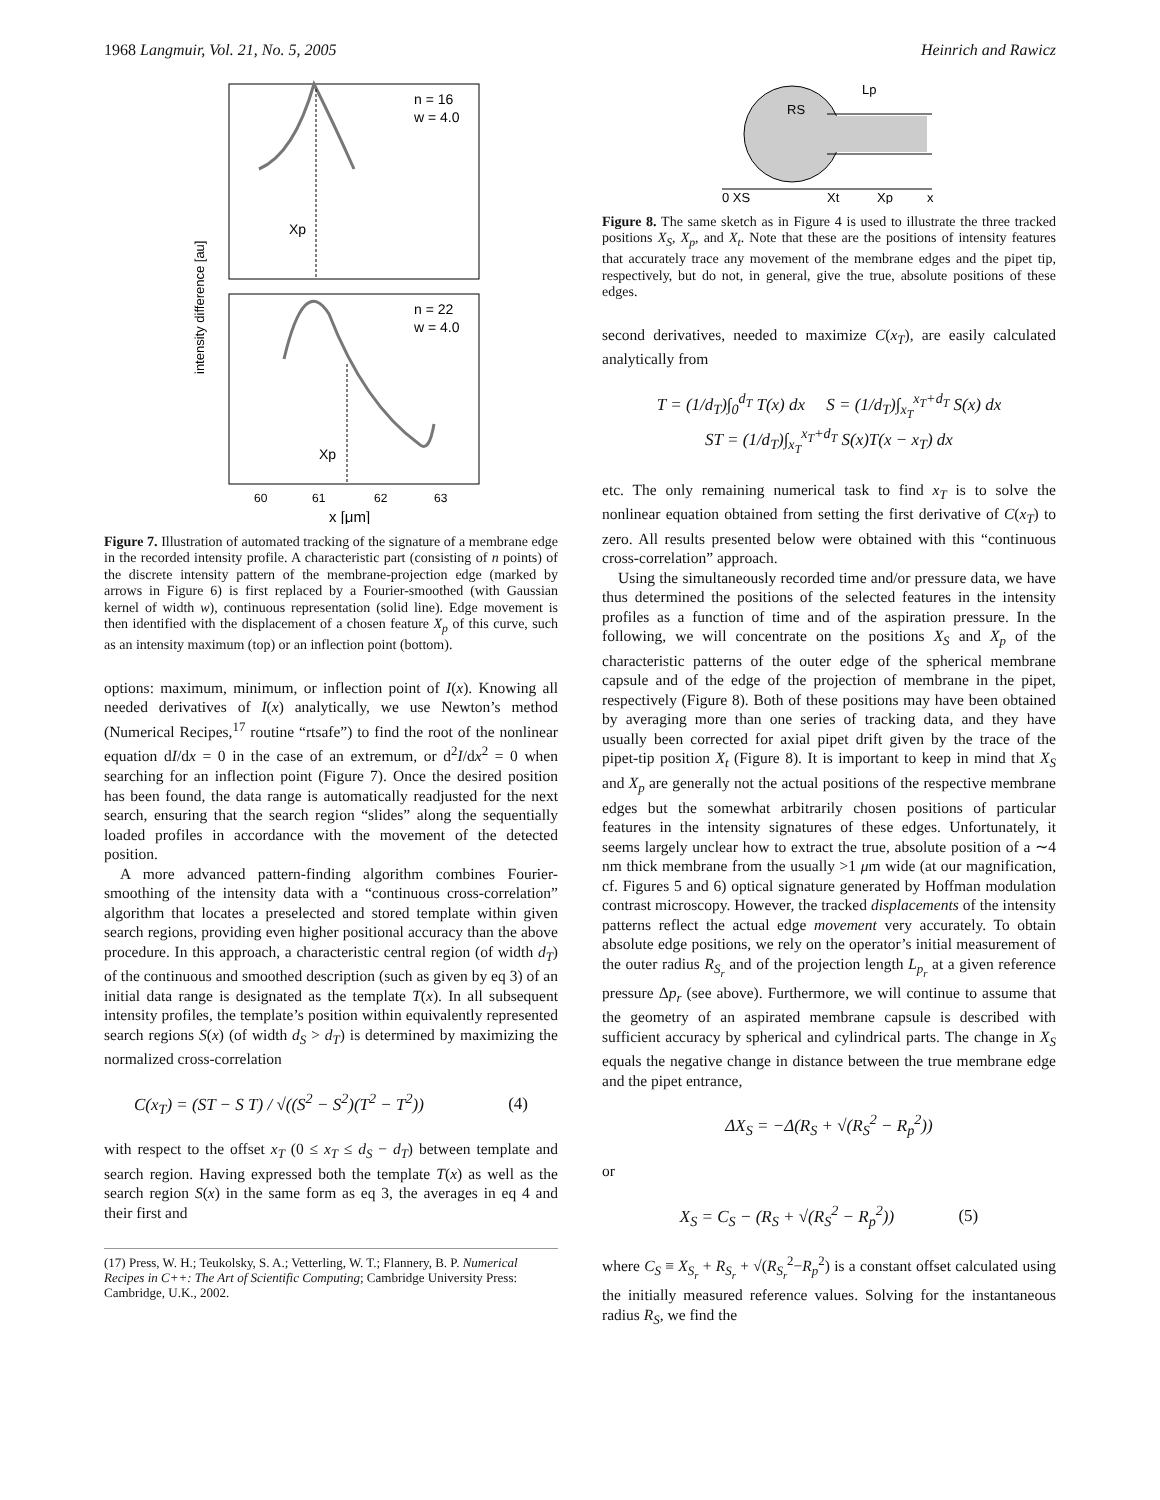1968 Langmuir, Vol. 21, No. 5, 2005 Heinrich and Rawicz
n = 16
w = 4.0
n = 22
w = 4.0
Xp
Xp
60
61
62
63
x [μm]
intensity difference [au]
Figure 7. Illustration of automated tracking of the signature of a membrane edge in the recorded intensity profile. A characteristic part (consisting of n points) of the discrete intensity pattern of the membrane-projection edge (marked by arrows in Figure 6) is first replaced by a Fourier-smoothed (with Gaussian kernel of width w), continuous representation (solid line). Edge movement is then identified with the displacement of a chosen feature X<sub>p</sub> of this curve, such as an intensity maximum (top) or an inflection point (bottom).
options: maximum, minimum, or inflection point of I(x). Knowing all needed derivatives of I(x) analytically, we use Newton’s method (Numerical Recipes,<sup>17</sup> routine “rtsafe”) to find the root of the nonlinear equation dI/dx = 0 in the case of an extremum, or d<sup>2</sup>I/dx<sup>2</sup> = 0 when searching for an inflection point (Figure 7). Once the desired position has been found, the data range is automatically readjusted for the next search, ensuring that the search region “slides” along the sequentially loaded profiles in accordance with the movement of the detected position.
A more advanced pattern-finding algorithm combines Fourier-smoothing of the intensity data with a “continuous cross-correlation” algorithm that locates a preselected and stored template within given search regions, providing even higher positional accuracy than the above procedure. In this approach, a characteristic central region (of width d<sub>T</sub>) of the continuous and smoothed description (such as given by eq 3) of an initial data range is designated as the template T(x). In all subsequent intensity profiles, the template’s position within equivalently represented search regions S(x) (of width d<sub>S</sub> > d<sub>T</sub>) is determined by maximizing the normalized cross-correlation
C(x<sub>T</sub>) = (ST − S T) / √((S<sup>2</sup> − S<sup>2</sup>)(T<sup>2</sup> − T<sup>2</sup>)) (4)
with respect to the offset x<sub>T</sub> (0 ≤ x<sub>T</sub> ≤ d<sub>S</sub> − d<sub>T</sub>) between template and search region. Having expressed both the template T(x) as well as the search region S(x) in the same form as eq 3, the averages in eq 4 and their first and
(17) Press, W. H.; Teukolsky, S. A.; Vetterling, W. T.; Flannery, B. P. Numerical Recipes in C++: The Art of Scientific Computing; Cambridge University Press: Cambridge, U.K., 2002.
RS
Lp
0 XS
Xt
Xp
x
Figure 8. The same sketch as in Figure 4 is used to illustrate the three tracked positions X<sub>S</sub>, X<sub>p</sub>, and X<sub>t</sub>. Note that these are the positions of intensity features that accurately trace any movement of the membrane edges and the pipet tip, respectively, but do not, in general, give the true, absolute positions of these edges.
second derivatives, needed to maximize C(x<sub>T</sub>), are easily calculated analytically from
T = (1/d<sub>T</sub>)∫<sub>0</sub><sup>d<sub>T</sub></sup> T(x) dx S = (1/d<sub>T</sub>)∫<sub>x<sub>T</sub></sub><sup>x<sub>T</sub>+d<sub>T</sub></sup> S(x) dx
ST = (1/d<sub>T</sub>)∫<sub>x<sub>T</sub></sub><sup>x<sub>T</sub>+d<sub>T</sub></sup> S(x)T(x − x<sub>T</sub>) dx
etc. The only remaining numerical task to find x<sub>T</sub> is to solve the nonlinear equation obtained from setting the first derivative of C(x<sub>T</sub>) to zero. All results presented below were obtained with this “continuous cross-correlation” approach.
Using the simultaneously recorded time and/or pressure data, we have thus determined the positions of the selected features in the intensity profiles as a function of time and of the aspiration pressure. In the following, we will concentrate on the positions X<sub>S</sub> and X<sub>p</sub> of the characteristic patterns of the outer edge of the spherical membrane capsule and of the edge of the projection of membrane in the pipet, respectively (Figure 8). Both of these positions may have been obtained by averaging more than one series of tracking data, and they have usually been corrected for axial pipet drift given by the trace of the pipet-tip position X<sub>t</sub> (Figure 8). It is important to keep in mind that X<sub>S</sub> and X<sub>p</sub> are generally not the actual positions of the respective membrane edges but the somewhat arbitrarily chosen positions of particular features in the intensity signatures of these edges. Unfortunately, it seems largely unclear how to extract the true, absolute position of a ∼4 nm thick membrane from the usually >1 μm wide (at our magnification, cf. Figures 5 and 6) optical signature generated by Hoffman modulation contrast microscopy. However, the tracked displacements of the intensity patterns reflect the actual edge movement very accurately. To obtain absolute edge positions, we rely on the operator’s initial measurement of the outer radius R<sub>S<sub>r</sub></sub> and of the projection length L<sub>p<sub>r</sub></sub> at a given reference pressure Δp<sub>r</sub> (see above). Furthermore, we will continue to assume that the geometry of an aspirated membrane capsule is described with sufficient accuracy by spherical and cylindrical parts. The change in X<sub>S</sub> equals the negative change in distance between the true membrane edge and the pipet entrance,
ΔX<sub>S</sub> = −Δ(R<sub>S</sub> + √(R<sub>S</sub><sup>2</sup> − R<sub>p</sub><sup>2</sup>))
or
X<sub>S</sub> = C<sub>S</sub> − (R<sub>S</sub> + √(R<sub>S</sub><sup>2</sup> − R<sub>p</sub><sup>2</sup>)) (5)
where C<sub>S</sub> ≡ X<sub>S<sub>r</sub></sub> + R<sub>S<sub>r</sub></sub> + √(R<sub>S<sub>r</sub></sub><sup>2</sup>−R<sub>p</sub><sup>2</sup>) is a constant offset calculated using the initially measured reference values. Solving for the instantaneous radius R<sub>S</sub>, we find the